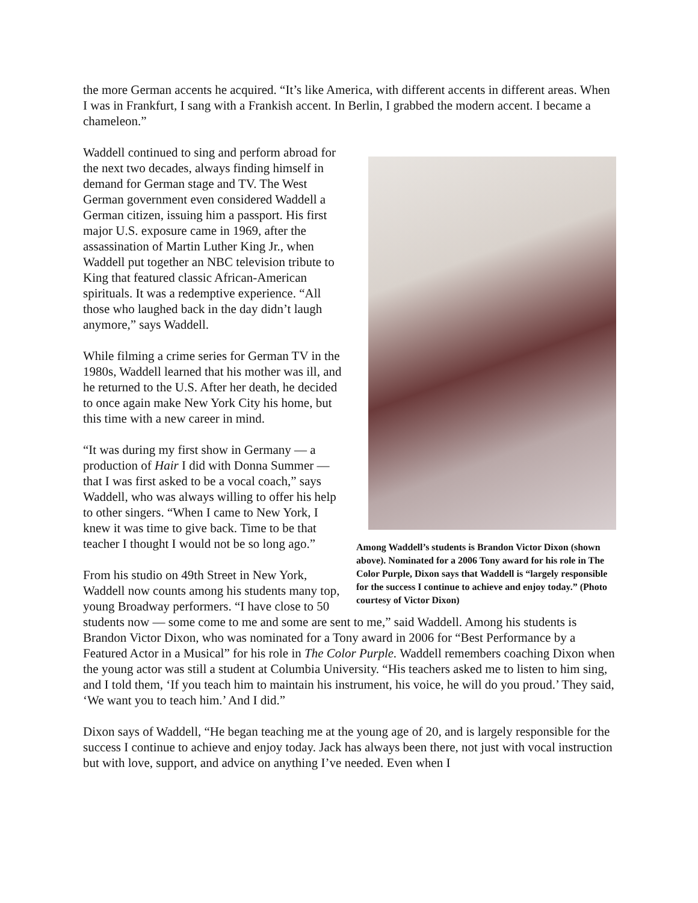the more German accents he acquired. “It’s like America, with different accents in different areas. When I was in Frankfurt, I sang with a Frankish accent. In Berlin, I grabbed the modern accent. I became a chameleon.”
Among Waddell’s students is Brandon Victor Dixon (shown above). Nominated for a 2006 Tony award for his role in The Color Purple, Dixon says that Waddell is “largely responsible for the success I continue to achieve and enjoy today.” (Photo courtesy of Victor Dixon)
Waddell continued to sing and perform abroad for the next two decades, always finding himself in demand for German stage and TV. The West German government even considered Waddell a German citizen, issuing him a passport. His first major U.S. exposure came in 1969, after the assassination of Martin Luther King Jr., when Waddell put together an NBC television tribute to King that featured classic African-American spirituals. It was a redemptive experience. “All those who laughed back in the day didn’t laugh anymore,” says Waddell.
While filming a crime series for German TV in the 1980s, Waddell learned that his mother was ill, and he returned to the U.S. After her death, he decided to once again make New York City his home, but this time with a new career in mind.
“It was during my first show in Germany — a production of Hair I did with Donna Summer — that I was first asked to be a vocal coach,” says Waddell, who was always willing to offer his help to other singers. “When I came to New York, I knew it was time to give back. Time to be that teacher I thought I would not be so long ago.”
From his studio on 49th Street in New York, Waddell now counts among his students many top, young Broadway performers. “I have close to 50 students now — some come to me and some are sent to me,” said Waddell. Among his students is Brandon Victor Dixon, who was nominated for a Tony award in 2006 for “Best Performance by a Featured Actor in a Musical” for his role in The Color Purple. Waddell remembers coaching Dixon when the young actor was still a student at Columbia University. “His teachers asked me to listen to him sing, and I told them, ‘If you teach him to maintain his instrument, his voice, he will do you proud.’ They said, ‘We want you to teach him.’ And I did.”
Dixon says of Waddell, “He began teaching me at the young age of 20, and is largely responsible for the success I continue to achieve and enjoy today. Jack has always been there, not just with vocal instruction but with love, support, and advice on anything I’ve needed. Even when I